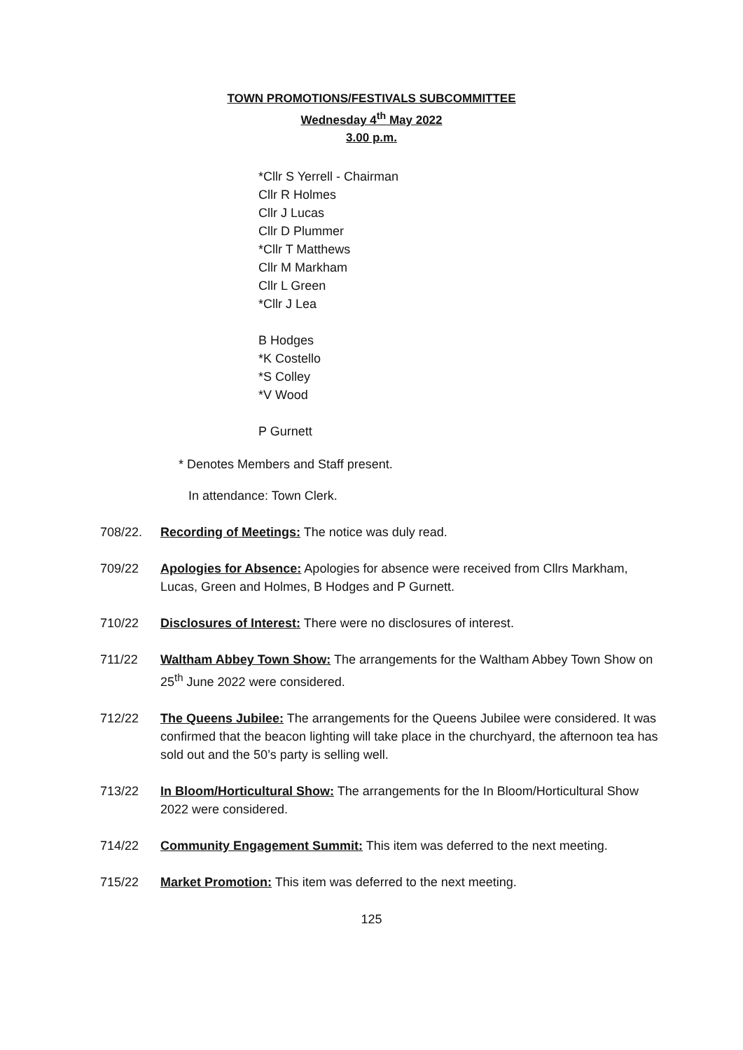TOWN PROMOTIONS/FESTIVALS SUBCOMMITTEE
Wednesday 4<sup>th</sup> May 2022
3.00 p.m.
*Cllr S Yerrell - Chairman
Cllr R Holmes
Cllr J Lucas
Cllr D Plummer
*Cllr T Matthews
Cllr M Markham
Cllr L Green
*Cllr J Lea
B Hodges
*K Costello
*S Colley
*V Wood
P Gurnett
* Denotes Members and Staff present.
In attendance: Town Clerk.
708/22. Recording of Meetings: The notice was duly read.
709/22 Apologies for Absence: Apologies for absence were received from Cllrs Markham, Lucas, Green and Holmes, B Hodges and P Gurnett.
710/22 Disclosures of Interest: There were no disclosures of interest.
711/22 Waltham Abbey Town Show: The arrangements for the Waltham Abbey Town Show on 25<sup>th</sup> June 2022 were considered.
712/22 The Queens Jubilee: The arrangements for the Queens Jubilee were considered. It was confirmed that the beacon lighting will take place in the churchyard, the afternoon tea has sold out and the 50’s party is selling well.
713/22 In Bloom/Horticultural Show: The arrangements for the In Bloom/Horticultural Show 2022 were considered.
714/22 Community Engagement Summit: This item was deferred to the next meeting.
715/22 Market Promotion: This item was deferred to the next meeting.
125